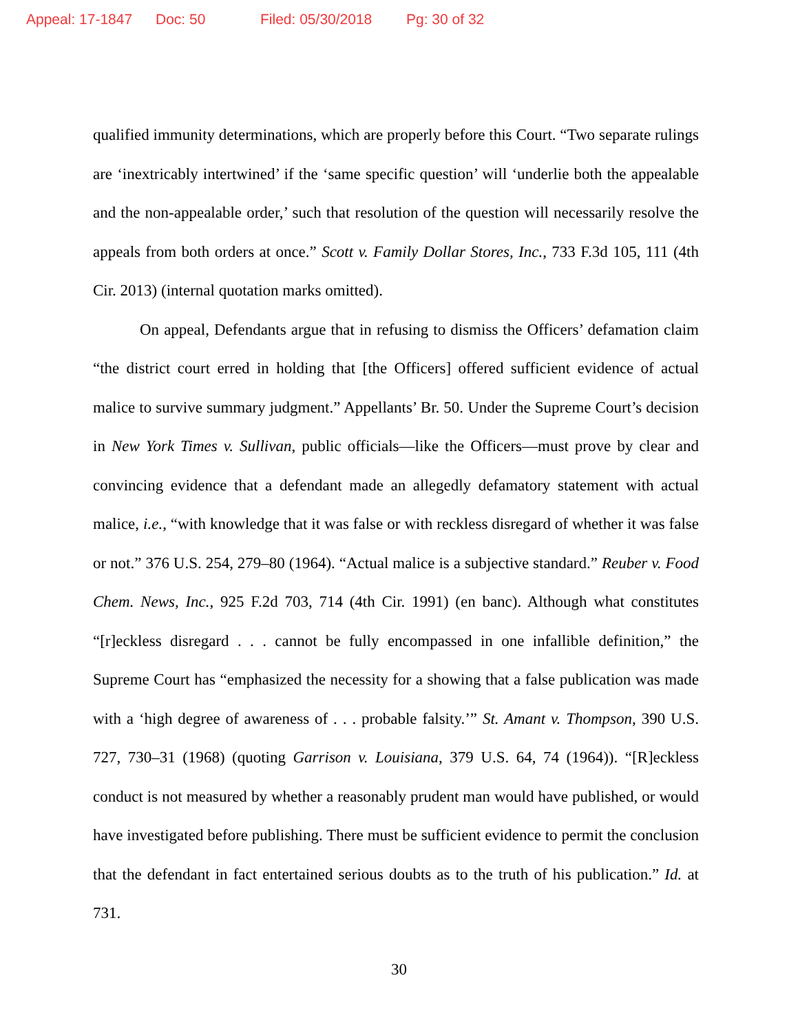Appeal: 17-1847 Doc: 50 Filed: 05/30/2018 Pg: 30 of 32
qualified immunity determinations, which are properly before this Court. “Two separate rulings are ‘inextricably intertwined’ if the ‘same specific question’ will ‘underlie both the appealable and the non-appealable order,’ such that resolution of the question will necessarily resolve the appeals from both orders at once.” Scott v. Family Dollar Stores, Inc., 733 F.3d 105, 111 (4th Cir. 2013) (internal quotation marks omitted).
On appeal, Defendants argue that in refusing to dismiss the Officers’ defamation claim “the district court erred in holding that [the Officers] offered sufficient evidence of actual malice to survive summary judgment.” Appellants’ Br. 50. Under the Supreme Court’s decision in New York Times v. Sullivan, public officials—like the Officers—must prove by clear and convincing evidence that a defendant made an allegedly defamatory statement with actual malice, i.e., “with knowledge that it was false or with reckless disregard of whether it was false or not.” 376 U.S. 254, 279–80 (1964). “Actual malice is a subjective standard.” Reuber v. Food Chem. News, Inc., 925 F.2d 703, 714 (4th Cir. 1991) (en banc). Although what constitutes “[r]eckless disregard . . . cannot be fully encompassed in one infallible definition,” the Supreme Court has “emphasized the necessity for a showing that a false publication was made with a ‘high degree of awareness of . . . probable falsity.’” St. Amant v. Thompson, 390 U.S. 727, 730–31 (1968) (quoting Garrison v. Louisiana, 379 U.S. 64, 74 (1964)). “[R]eckless conduct is not measured by whether a reasonably prudent man would have published, or would have investigated before publishing. There must be sufficient evidence to permit the conclusion that the defendant in fact entertained serious doubts as to the truth of his publication.” Id. at 731.
30